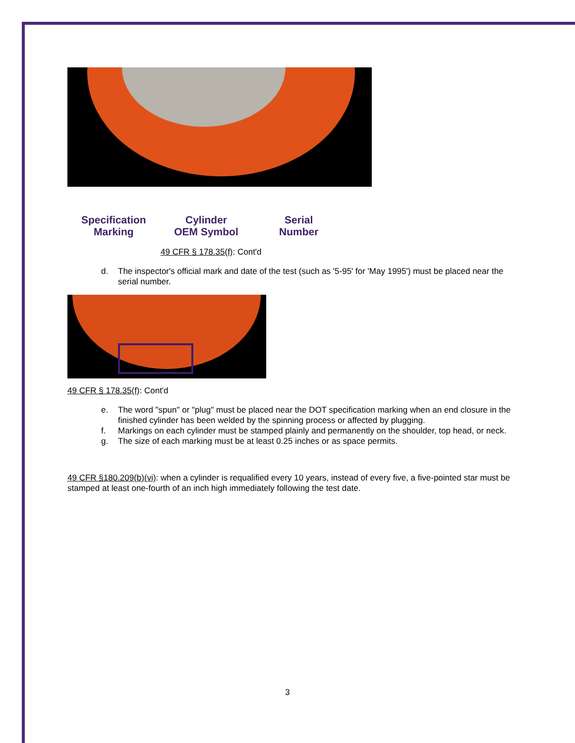Specification
Marking
Cylinder
OEM Symbol
Serial
Number
49 CFR § 178.35(f): Cont'd
d. The inspector's official mark and date of the test (such as '5-95' for 'May 1995') must be placed near the serial number.
49 CFR § 178.35(f): Cont'd
e. The word "spun" or "plug" must be placed near the DOT specification marking when an end closure in the finished cylinder has been welded by the spinning process or affected by plugging.
f. Markings on each cylinder must be stamped plainly and permanently on the shoulder, top head, or neck.
g. The size of each marking must be at least 0.25 inches or as space permits.
49 CFR §180.209(b)(vi): when a cylinder is requalified every 10 years, instead of every five, a five-pointed star must be stamped at least one-fourth of an inch high immediately following the test date.
3